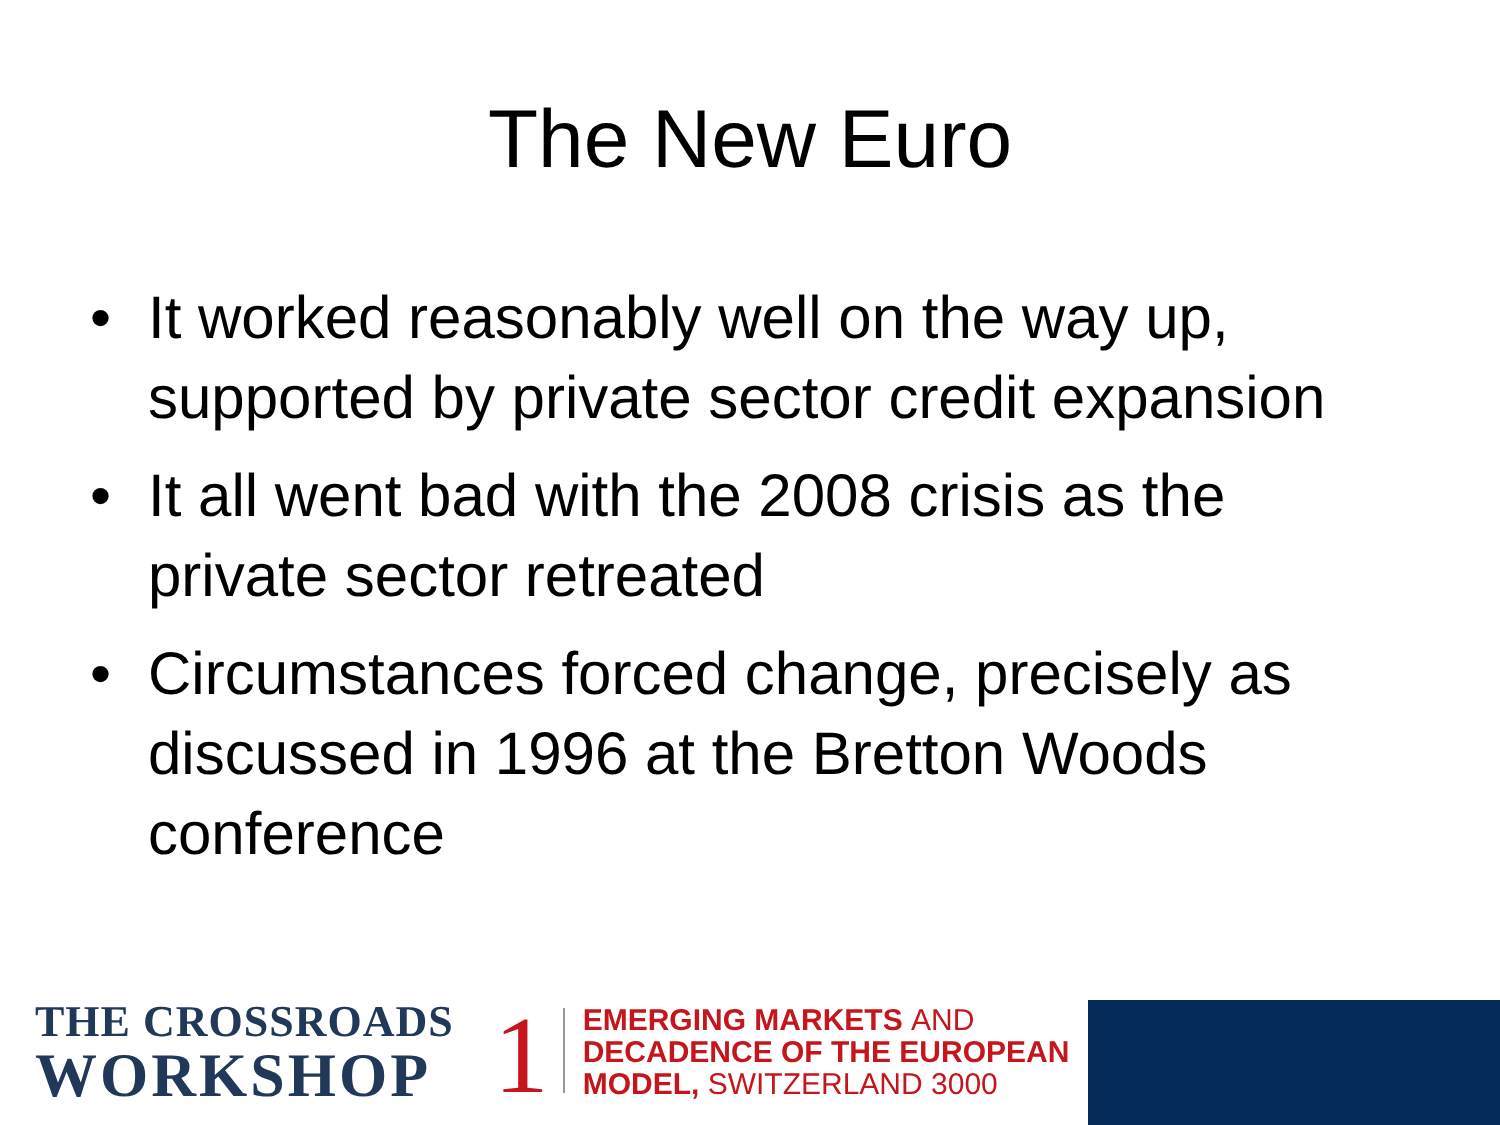The New Euro
• It worked reasonably well on the way up, supported by private sector credit expansion
• It all went bad with the 2008 crisis as the private sector retreated
• Circumstances forced change, precisely as discussed in 1996 at the Bretton Woods conference
THE CROSSROADS
WORKSHOP
1
EMERGING MARKETS AND
DECADENCE OF THE EUROPEAN
MODEL, SWITZERLAND 3000